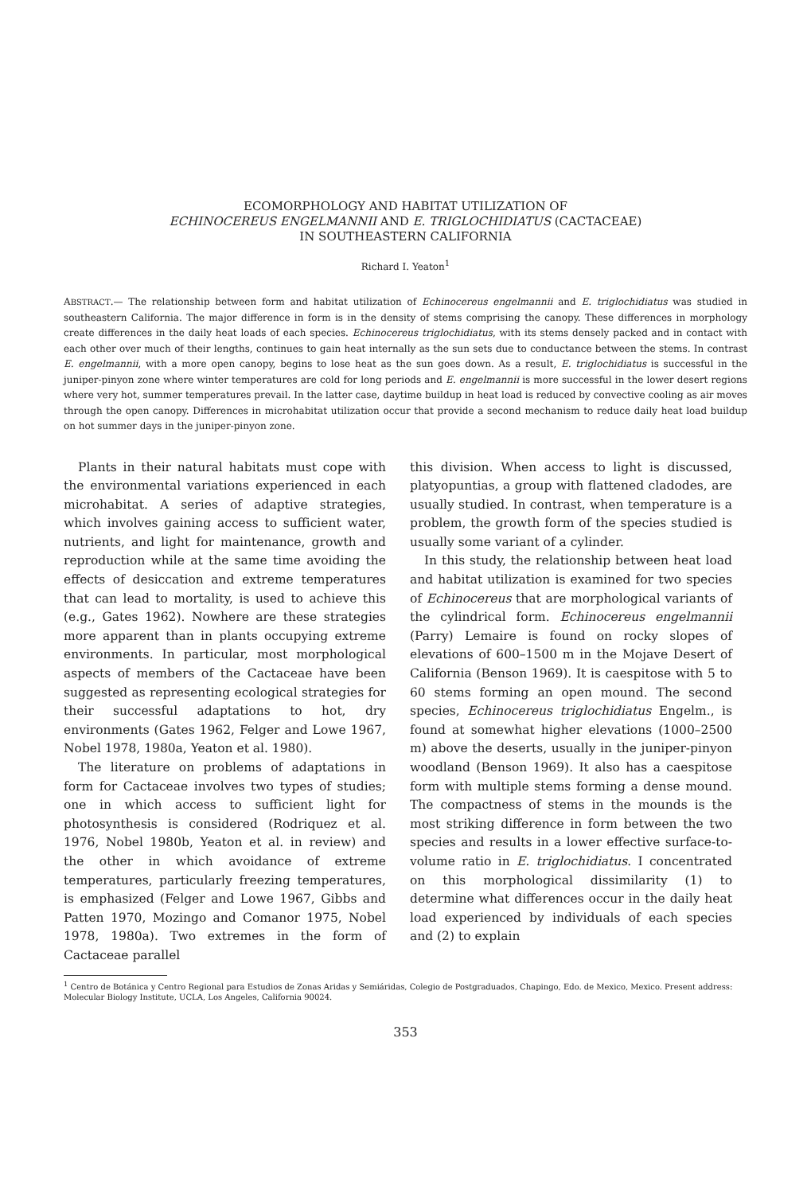ECOMORPHOLOGY AND HABITAT UTILIZATION OF
ECHINOCEREUS ENGELMANNII AND E. TRIGLOCHIDIATUS (CACTACEAE)
IN SOUTHEASTERN CALIFORNIA
Richard I. Yeaton<sup>1</sup>
ABSTRACT.— The relationship between form and habitat utilization of Echinocereus engelmannii and E. triglochidiatus was studied in southeastern California. The major difference in form is in the density of stems comprising the canopy. These differences in morphology create differences in the daily heat loads of each species. Echinocereus triglochidiatus, with its stems densely packed and in contact with each other over much of their lengths, continues to gain heat internally as the sun sets due to conductance between the stems. In contrast E. engelmannii, with a more open canopy, begins to lose heat as the sun goes down. As a result, E. triglochidiatus is successful in the juniper-pinyon zone where winter temperatures are cold for long periods and E. engelmannii is more successful in the lower desert regions where very hot, summer temperatures prevail. In the latter case, daytime buildup in heat load is reduced by convective cooling as air moves through the open canopy. Differences in microhabitat utilization occur that provide a second mechanism to reduce daily heat load buildup on hot summer days in the juniper-pinyon zone.
Plants in their natural habitats must cope with the environmental variations experienced in each microhabitat. A series of adaptive strategies, which involves gaining access to sufficient water, nutrients, and light for maintenance, growth and reproduction while at the same time avoiding the effects of desiccation and extreme temperatures that can lead to mortality, is used to achieve this (e.g., Gates 1962). Nowhere are these strategies more apparent than in plants occupying extreme environments. In particular, most morphological aspects of members of the Cactaceae have been suggested as representing ecological strategies for their successful adaptations to hot, dry environments (Gates 1962, Felger and Lowe 1967, Nobel 1978, 1980a, Yeaton et al. 1980).
The literature on problems of adaptations in form for Cactaceae involves two types of studies; one in which access to sufficient light for photosynthesis is considered (Rodriquez et al. 1976, Nobel 1980b, Yeaton et al. in review) and the other in which avoidance of extreme temperatures, particularly freezing temperatures, is emphasized (Felger and Lowe 1967, Gibbs and Patten 1970, Mozingo and Comanor 1975, Nobel 1978, 1980a). Two extremes in the form of Cactaceae parallel
this division. When access to light is discussed, platyopuntias, a group with flattened cladodes, are usually studied. In contrast, when temperature is a problem, the growth form of the species studied is usually some variant of a cylinder.
In this study, the relationship between heat load and habitat utilization is examined for two species of Echinocereus that are morphological variants of the cylindrical form. Echinocereus engelmannii (Parry) Lemaire is found on rocky slopes of elevations of 600–1500 m in the Mojave Desert of California (Benson 1969). It is caespitose with 5 to 60 stems forming an open mound. The second species, Echinocereus triglochidiatus Engelm., is found at somewhat higher elevations (1000–2500 m) above the deserts, usually in the juniper-pinyon woodland (Benson 1969). It also has a caespitose form with multiple stems forming a dense mound. The compactness of stems in the mounds is the most striking difference in form between the two species and results in a lower effective surface-to-volume ratio in E. triglochidiatus. I concentrated on this morphological dissimilarity (1) to determine what differences occur in the daily heat load experienced by individuals of each species and (2) to explain
<sup>1</sup> Centro de Botánica y Centro Regional para Estudios de Zonas Aridas y Semiáridas, Colegio de Postgraduados, Chapingo, Edo. de Mexico, Mexico. Present address: Molecular Biology Institute, UCLA, Los Angeles, California 90024.
353